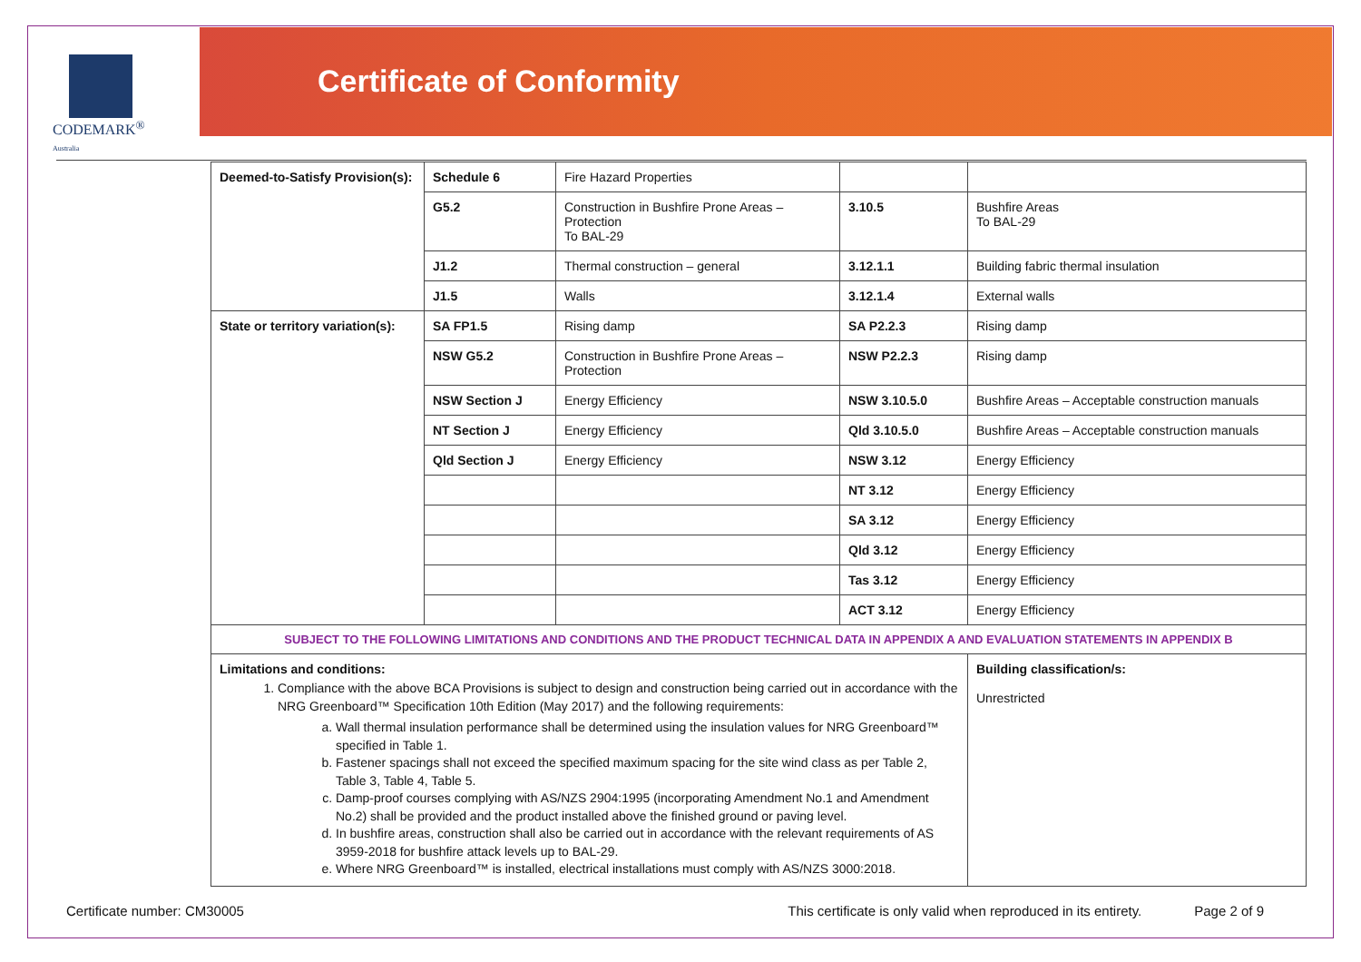CODEMARK<sup>®</sup>
Australia
Certificate of Conformity
| Deemed-to-Satisfy Provision(s): | Schedule 6 | Fire Hazard Properties | | |
| | G5.2 | Construction in Bushfire Prone Areas – Protection To BAL-29 | 3.10.5 | Bushfire Areas To BAL-29 |
| | J1.2 | Thermal construction – general | 3.12.1.1 | Building fabric thermal insulation |
| | J1.5 | Walls | 3.12.1.4 | External walls |
| State or territory variation(s): | SA FP1.5 | Rising damp | SA P2.2.3 | Rising damp |
| | NSW G5.2 | Construction in Bushfire Prone Areas – Protection | NSW P2.2.3 | Rising damp |
| | NSW Section J | Energy Efficiency | NSW 3.10.5.0 | Bushfire Areas – Acceptable construction manuals |
| | NT Section J | Energy Efficiency | Qld 3.10.5.0 | Bushfire Areas – Acceptable construction manuals |
| | Qld Section J | Energy Efficiency | NSW 3.12 | Energy Efficiency |
| | | | NT 3.12 | Energy Efficiency |
| | | | SA 3.12 | Energy Efficiency |
| | | | Qld 3.12 | Energy Efficiency |
| | | | Tas 3.12 | Energy Efficiency |
| | | | ACT 3.12 | Energy Efficiency |
| SUBJECT TO THE FOLLOWING LIMITATIONS AND CONDITIONS AND THE PRODUCT TECHNICAL DATA IN APPENDIX A AND EVALUATION STATEMENTS IN APPENDIX B | | | | |
| Limitations and conditions: 1. Compliance with the above BCA Provisions is subject to design and construction being carried out in accordance with the NRG Greenboard™ Specification 10th Edition (May 2017) and the following requirements: a. Wall thermal insulation performance shall be determined using the insulation values for NRG Greenboard™ specified in Table 1. b. Fastener spacings shall not exceed the specified maximum spacing for the site wind class as per Table 2, Table 3, Table 4, Table 5. c. Damp-proof courses complying with AS/NZS 2904:1995 (incorporating Amendment No.1 and Amendment No.2) shall be provided and the product installed above the finished ground or paving level. d. In bushfire areas, construction shall also be carried out in accordance with the relevant requirements of AS 3959-2018 for bushfire attack levels up to BAL-29. e. Where NRG Greenboard™ is installed, electrical installations must comply with AS/NZS 3000:2018. | | | | Building classification/s: Unrestricted |
Certificate number: CM30005 This certificate is only valid when reproduced in its entirety. Page 2 of 9